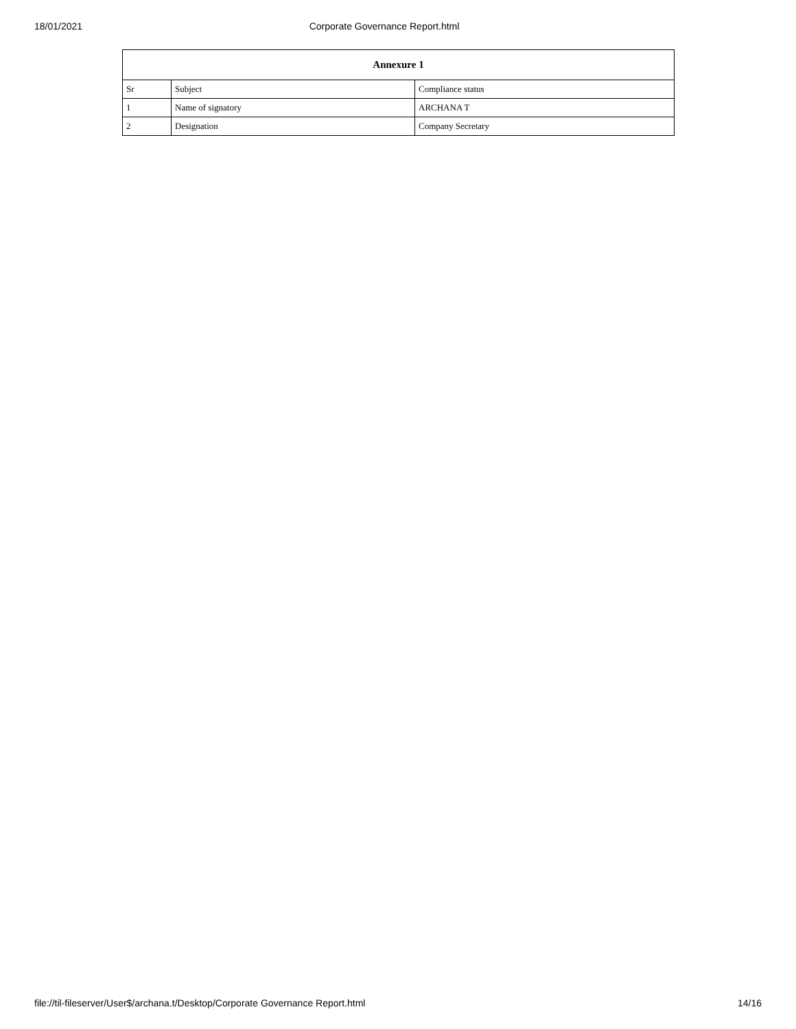18/01/2021 Corporate Governance Report.html
| Annexure 1 | | |
| --- | --- | --- |
| Sr | Subject | Compliance status |
| 1 | Name of signatory | ARCHANA T |
| 2 | Designation | Company Secretary |
file://til-fileserver/User$/archana.t/Desktop/Corporate Governance Report.html 14/16